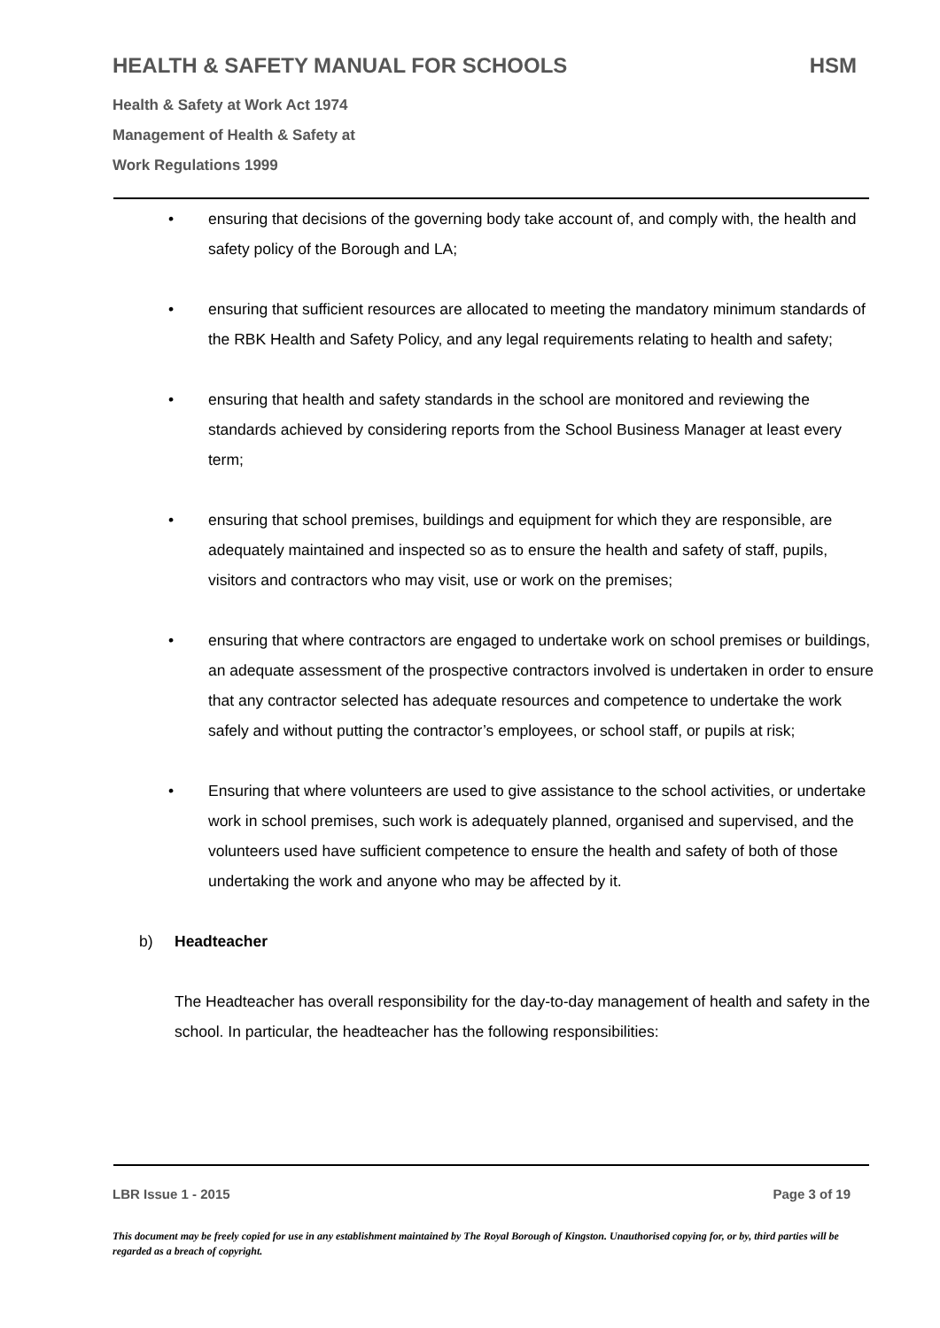HEALTH & SAFETY MANUAL FOR SCHOOLS HSM
Health & Safety at Work Act 1974
Management of Health & Safety at
Work Regulations 1999
• ensuring that decisions of the governing body take account of, and comply with, the health and safety policy of the Borough and LA;
• ensuring that sufficient resources are allocated to meeting the mandatory minimum standards of the RBK Health and Safety Policy, and any legal requirements relating to health and safety;
• ensuring that health and safety standards in the school are monitored and reviewing the standards achieved by considering reports from the School Business Manager at least every term;
• ensuring that school premises, buildings and equipment for which they are responsible, are adequately maintained and inspected so as to ensure the health and safety of staff, pupils, visitors and contractors who may visit, use or work on the premises;
• ensuring that where contractors are engaged to undertake work on school premises or buildings, an adequate assessment of the prospective contractors involved is undertaken in order to ensure that any contractor selected has adequate resources and competence to undertake the work safely and without putting the contractor’s employees, or school staff, or pupils at risk;
• Ensuring that where volunteers are used to give assistance to the school activities, or undertake work in school premises, such work is adequately planned, organised and supervised, and the volunteers used have sufficient competence to ensure the health and safety of both of those undertaking the work and anyone who may be affected by it.
b) Headteacher
The Headteacher has overall responsibility for the day-to-day management of health and safety in the school. In particular, the headteacher has the following responsibilities:
LBR Issue 1 - 2015 Page 3 of 19
This document may be freely copied for use in any establishment maintained by The Royal Borough of Kingston. Unauthorised copying for, or by, third parties will be regarded as a breach of copyright.